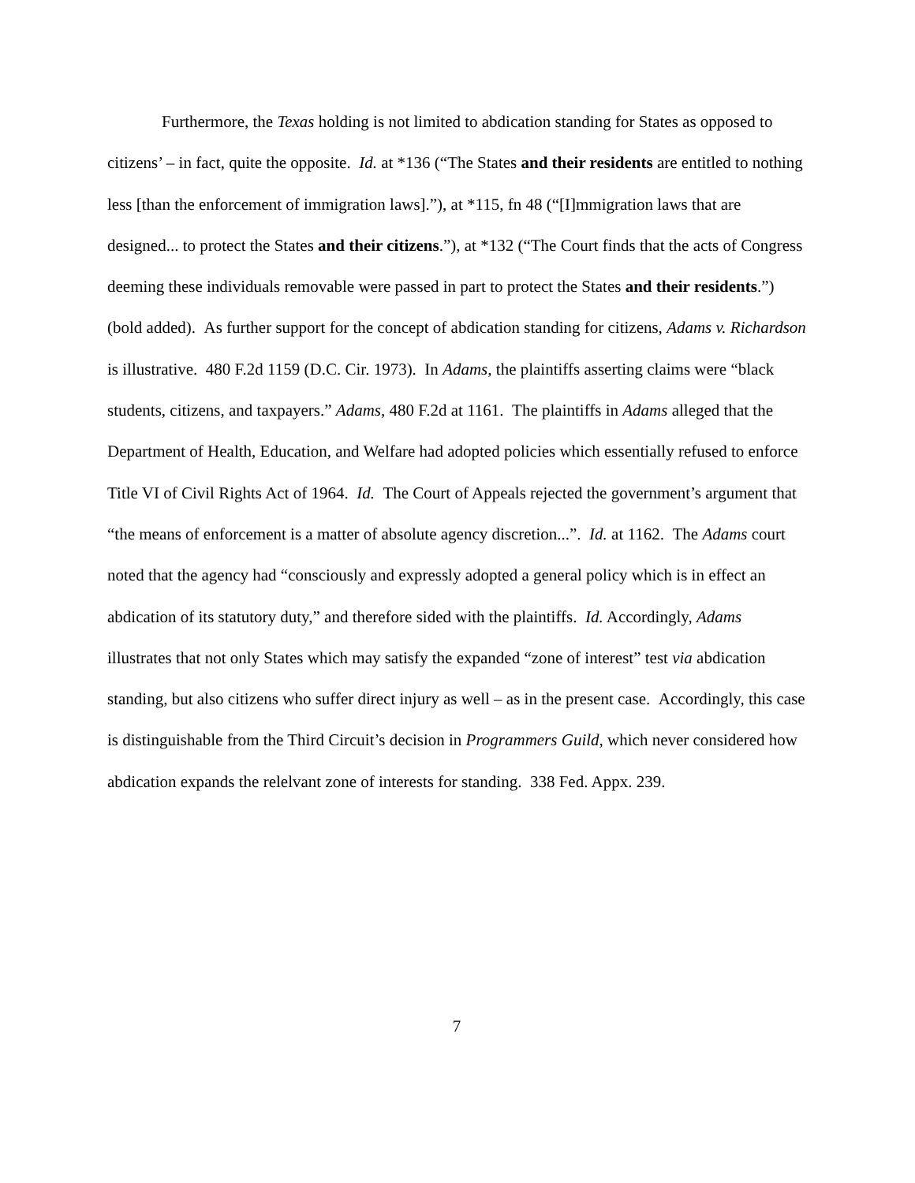Furthermore, the Texas holding is not limited to abdication standing for States as opposed to citizens’ – in fact, quite the opposite. Id. at *136 (“The States and their residents are entitled to nothing less [than the enforcement of immigration laws].”), at *115, fn 48 (“[I]mmigration laws that are designed... to protect the States and their citizens.”), at *132 (“The Court finds that the acts of Congress deeming these individuals removable were passed in part to protect the States and their residents.”) (bold added). As further support for the concept of abdication standing for citizens, Adams v. Richardson is illustrative. 480 F.2d 1159 (D.C. Cir. 1973). In Adams, the plaintiffs asserting claims were “black students, citizens, and taxpayers.” Adams, 480 F.2d at 1161. The plaintiffs in Adams alleged that the Department of Health, Education, and Welfare had adopted policies which essentially refused to enforce Title VI of Civil Rights Act of 1964. Id. The Court of Appeals rejected the government’s argument that “the means of enforcement is a matter of absolute agency discretion...”. Id. at 1162. The Adams court noted that the agency had “consciously and expressly adopted a general policy which is in effect an abdication of its statutory duty,” and therefore sided with the plaintiffs. Id. Accordingly, Adams illustrates that not only States which may satisfy the expanded “zone of interest” test via abdication standing, but also citizens who suffer direct injury as well – as in the present case. Accordingly, this case is distinguishable from the Third Circuit’s decision in Programmers Guild, which never considered how abdication expands the relelvant zone of interests for standing. 338 Fed. Appx. 239.
7